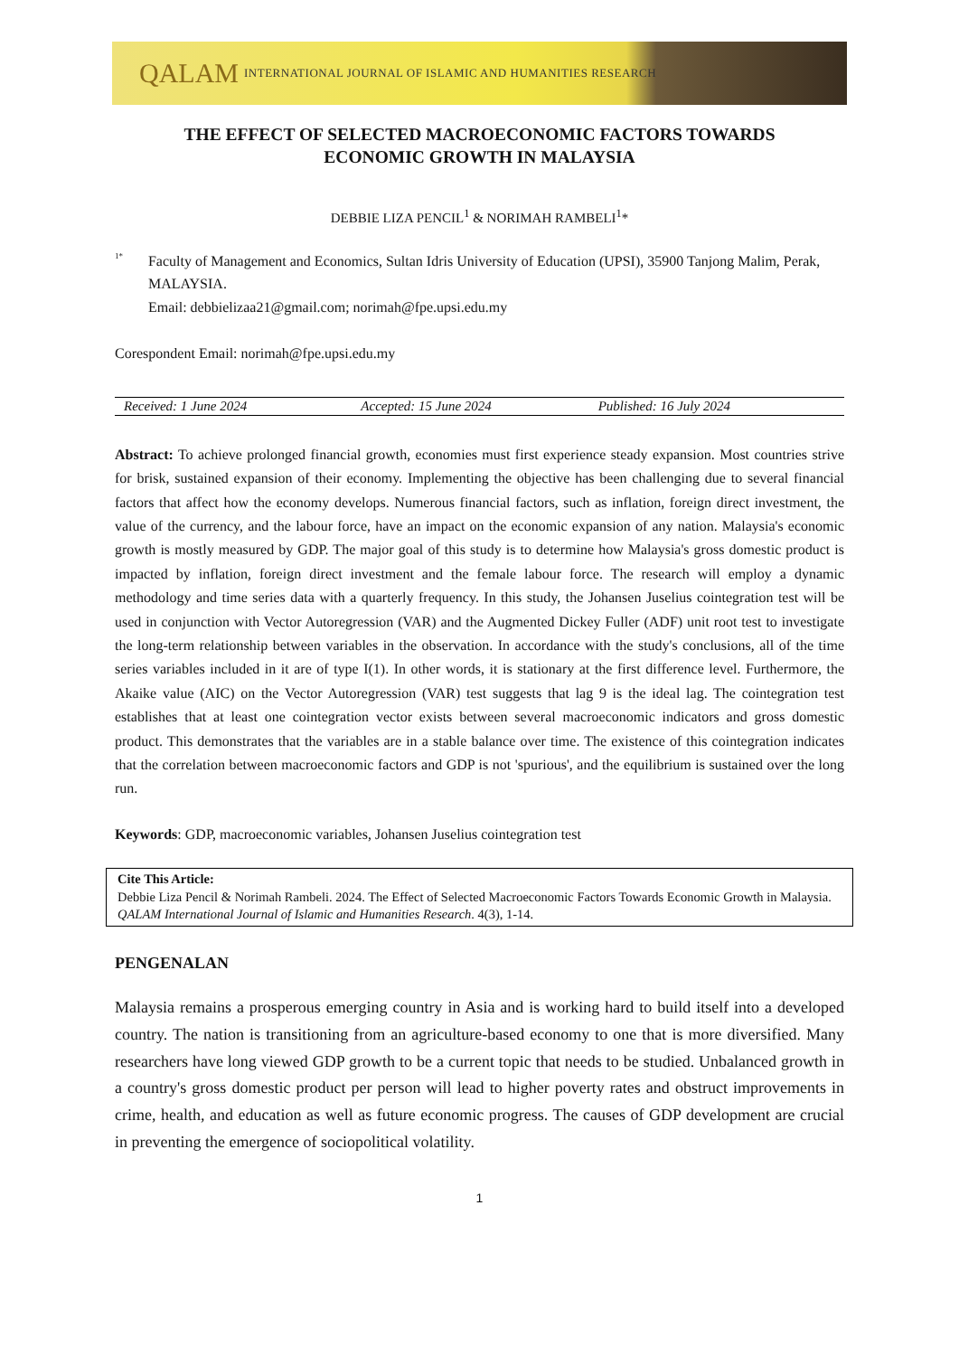QALAM INTERNATIONAL JOURNAL OF ISLAMIC AND HUMANITIES RESEARCH
THE EFFECT OF SELECTED MACROECONOMIC FACTORS TOWARDS
ECONOMIC GROWTH IN MALAYSIA
DEBBIE LIZA PENCIL<sup>1</sup> & NORIMAH RAMBELI<sup>1</sup>*
<sup>1*</sup>
Faculty of Management and Economics, Sultan Idris University of Education (UPSI), 35900 Tanjong Malim, Perak, MALAYSIA.
Email: debbielizaa21@gmail.com; norimah@fpe.upsi.edu.my
Corespondent Email: norimah@fpe.upsi.edu.my
Received: 1 June 2024 Accepted: 15 June 2024 Published: 16 July 2024
Abstract: To achieve prolonged financial growth, economies must first experience steady expansion. Most countries strive for brisk, sustained expansion of their economy. Implementing the objective has been challenging due to several financial factors that affect how the economy develops. Numerous financial factors, such as inflation, foreign direct investment, the value of the currency, and the labour force, have an impact on the economic expansion of any nation. Malaysia's economic growth is mostly measured by GDP. The major goal of this study is to determine how Malaysia's gross domestic product is impacted by inflation, foreign direct investment and the female labour force. The research will employ a dynamic methodology and time series data with a quarterly frequency. In this study, the Johansen Juselius cointegration test will be used in conjunction with Vector Autoregression (VAR) and the Augmented Dickey Fuller (ADF) unit root test to investigate the long-term relationship between variables in the observation. In accordance with the study's conclusions, all of the time series variables included in it are of type I(1). In other words, it is stationary at the first difference level. Furthermore, the Akaike value (AIC) on the Vector Autoregression (VAR) test suggests that lag 9 is the ideal lag. The cointegration test establishes that at least one cointegration vector exists between several macroeconomic indicators and gross domestic product. This demonstrates that the variables are in a stable balance over time. The existence of this cointegration indicates that the correlation between macroeconomic factors and GDP is not 'spurious', and the equilibrium is sustained over the long run.
Keywords: GDP, macroeconomic variables, Johansen Juselius cointegration test
Cite This Article:
Debbie Liza Pencil & Norimah Rambeli. 2024. The Effect of Selected Macroeconomic Factors Towards Economic Growth in Malaysia. QALAM International Journal of Islamic and Humanities Research. 4(3), 1-14.
PENGENALAN
Malaysia remains a prosperous emerging country in Asia and is working hard to build itself into a developed country. The nation is transitioning from an agriculture-based economy to one that is more diversified. Many researchers have long viewed GDP growth to be a current topic that needs to be studied. Unbalanced growth in a country's gross domestic product per person will lead to higher poverty rates and obstruct improvements in crime, health, and education as well as future economic progress. The causes of GDP development are crucial in preventing the emergence of sociopolitical volatility.
1